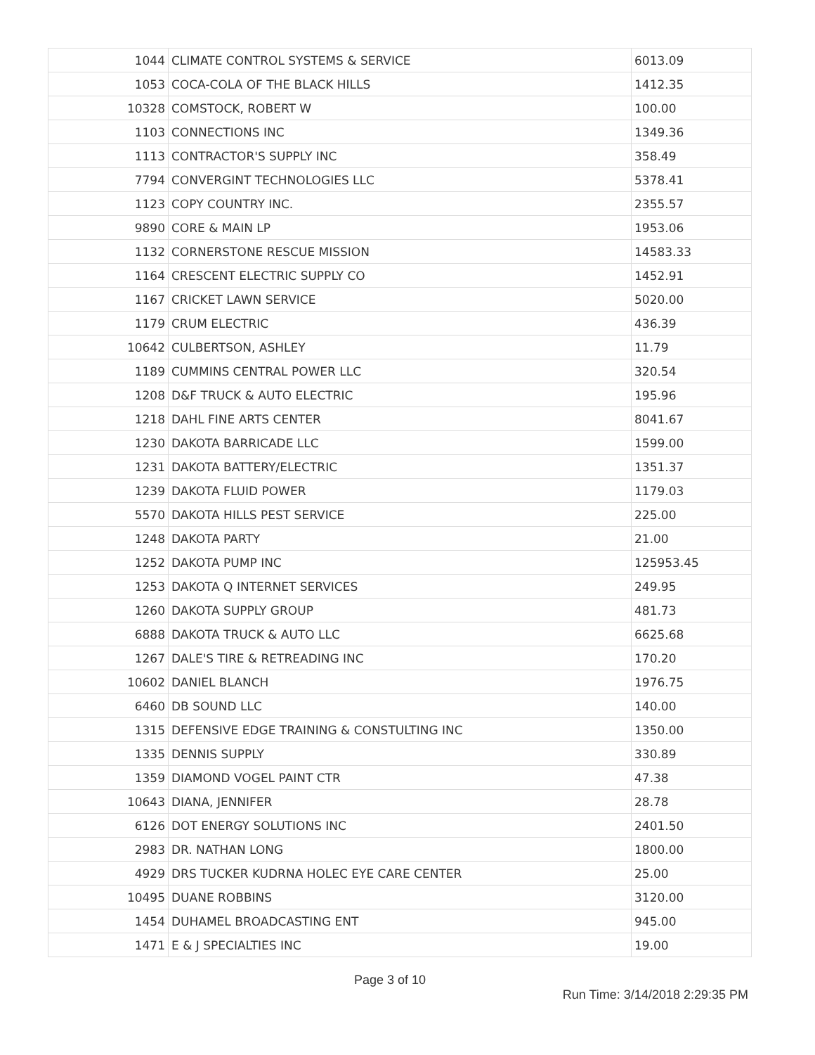| 1044 | CLIMATE CONTROL SYSTEMS & SERVICE | 6013.09 |
| 1053 | COCA-COLA OF THE BLACK HILLS | 1412.35 |
| 10328 | COMSTOCK, ROBERT W | 100.00 |
| 1103 | CONNECTIONS INC | 1349.36 |
| 1113 | CONTRACTOR'S SUPPLY INC | 358.49 |
| 7794 | CONVERGINT TECHNOLOGIES LLC | 5378.41 |
| 1123 | COPY COUNTRY INC. | 2355.57 |
| 9890 | CORE & MAIN LP | 1953.06 |
| 1132 | CORNERSTONE RESCUE MISSION | 14583.33 |
| 1164 | CRESCENT ELECTRIC SUPPLY CO | 1452.91 |
| 1167 | CRICKET LAWN SERVICE | 5020.00 |
| 1179 | CRUM ELECTRIC | 436.39 |
| 10642 | CULBERTSON, ASHLEY | 11.79 |
| 1189 | CUMMINS CENTRAL POWER LLC | 320.54 |
| 1208 | D&F TRUCK & AUTO ELECTRIC | 195.96 |
| 1218 | DAHL FINE ARTS CENTER | 8041.67 |
| 1230 | DAKOTA BARRICADE LLC | 1599.00 |
| 1231 | DAKOTA BATTERY/ELECTRIC | 1351.37 |
| 1239 | DAKOTA FLUID POWER | 1179.03 |
| 5570 | DAKOTA HILLS PEST SERVICE | 225.00 |
| 1248 | DAKOTA PARTY | 21.00 |
| 1252 | DAKOTA PUMP INC | 125953.45 |
| 1253 | DAKOTA Q INTERNET SERVICES | 249.95 |
| 1260 | DAKOTA SUPPLY GROUP | 481.73 |
| 6888 | DAKOTA TRUCK & AUTO LLC | 6625.68 |
| 1267 | DALE'S TIRE & RETREADING INC | 170.20 |
| 10602 | DANIEL BLANCH | 1976.75 |
| 6460 | DB SOUND LLC | 140.00 |
| 1315 | DEFENSIVE EDGE TRAINING & CONSTULTING INC | 1350.00 |
| 1335 | DENNIS SUPPLY | 330.89 |
| 1359 | DIAMOND VOGEL PAINT CTR | 47.38 |
| 10643 | DIANA, JENNIFER | 28.78 |
| 6126 | DOT ENERGY SOLUTIONS INC | 2401.50 |
| 2983 | DR. NATHAN LONG | 1800.00 |
| 4929 | DRS TUCKER KUDRNA HOLEC EYE CARE CENTER | 25.00 |
| 10495 | DUANE ROBBINS | 3120.00 |
| 1454 | DUHAMEL BROADCASTING ENT | 945.00 |
| 1471 | E & J SPECIALTIES INC | 19.00 |
Page 3 of 10
Run Time: 3/14/2018 2:29:35 PM